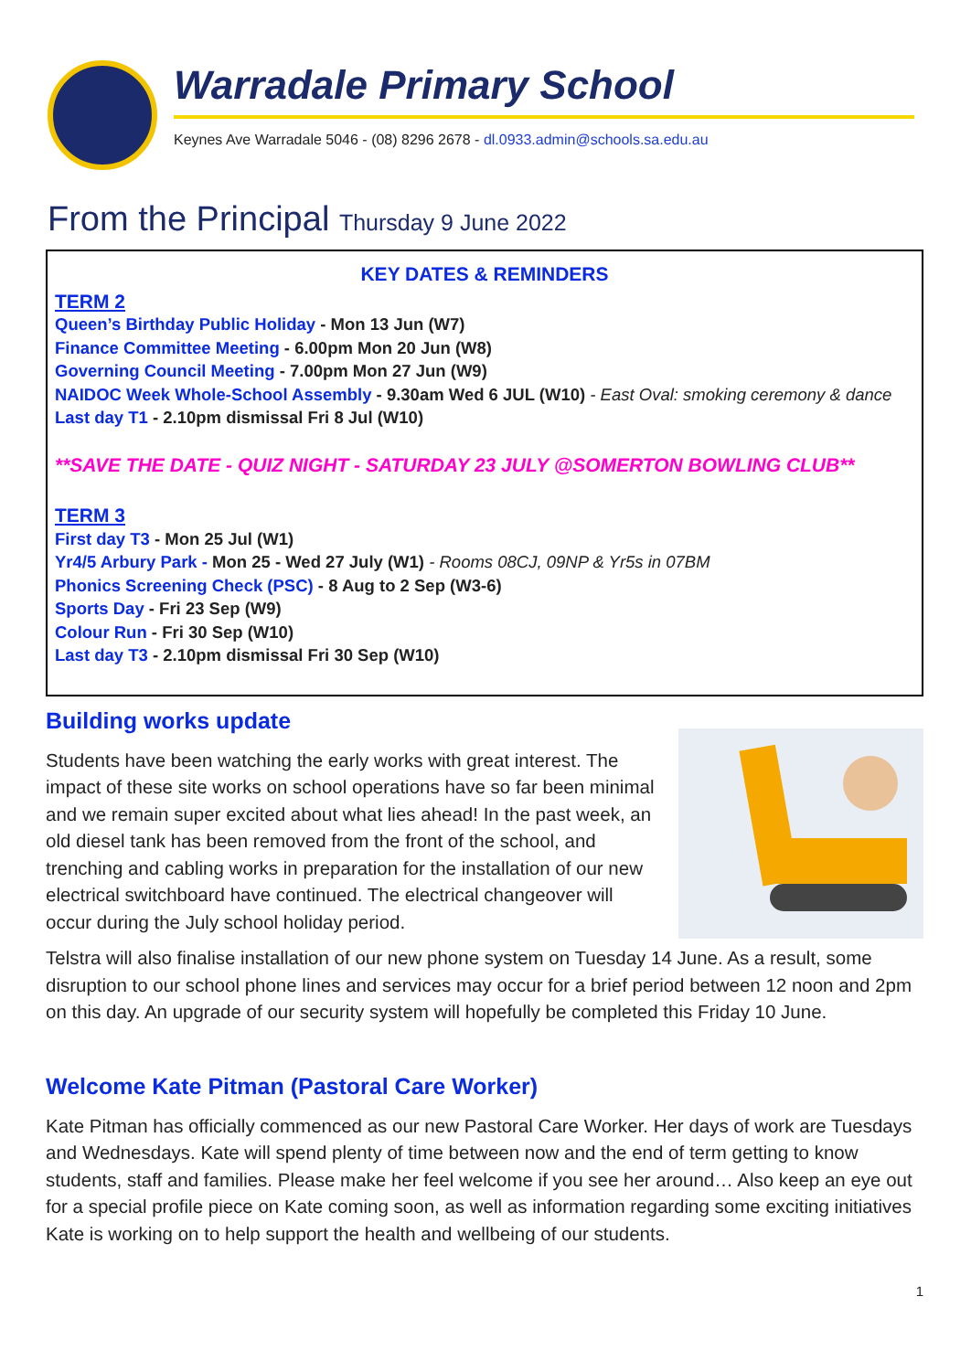Warradale Primary School
Keynes Ave Warradale 5046 - (08) 8296 2678 - dl.0933.admin@schools.sa.edu.au
From the Principal Thursday 9 June 2022
KEY DATES & REMINDERS
TERM 2
Queen’s Birthday Public Holiday - Mon 13 Jun (W7)
Finance Committee Meeting - 6.00pm Mon 20 Jun (W8)
Governing Council Meeting - 7.00pm Mon 27 Jun (W9)
NAIDOC Week Whole-School Assembly - 9.30am Wed 6 JUL (W10) - East Oval: smoking ceremony & dance
Last day T1 - 2.10pm dismissal Fri 8 Jul (W10)
**SAVE THE DATE - QUIZ NIGHT - SATURDAY 23 JULY @SOMERTON BOWLING CLUB**
TERM 3
First day T3 - Mon 25 Jul (W1)
Yr4/5 Arbury Park - Mon 25 - Wed 27 July (W1) - Rooms 08CJ, 09NP & Yr5s in 07BM
Phonics Screening Check (PSC) - 8 Aug to 2 Sep (W3-6)
Sports Day - Fri 23 Sep (W9)
Colour Run - Fri 30 Sep (W10)
Last day T3 - 2.10pm dismissal Fri 30 Sep (W10)
Building works update
Students have been watching the early works with great interest. The impact of these site works on school operations have so far been minimal and we remain super excited about what lies ahead! In the past week, an old diesel tank has been removed from the front of the school, and trenching and cabling works in preparation for the installation of our new electrical switchboard have continued. The electrical changeover will occur during the July school holiday period.
Telstra will also finalise installation of our new phone system on Tuesday 14 June. As a result, some disruption to our school phone lines and services may occur for a brief period between 12 noon and 2pm on this day. An upgrade of our security system will hopefully be completed this Friday 10 June.
Welcome Kate Pitman (Pastoral Care Worker)
Kate Pitman has officially commenced as our new Pastoral Care Worker. Her days of work are Tuesdays and Wednesdays. Kate will spend plenty of time between now and the end of term getting to know students, staff and families. Please make her feel welcome if you see her around… Also keep an eye out for a special profile piece on Kate coming soon, as well as information regarding some exciting initiatives Kate is working on to help support the health and wellbeing of our students.
1